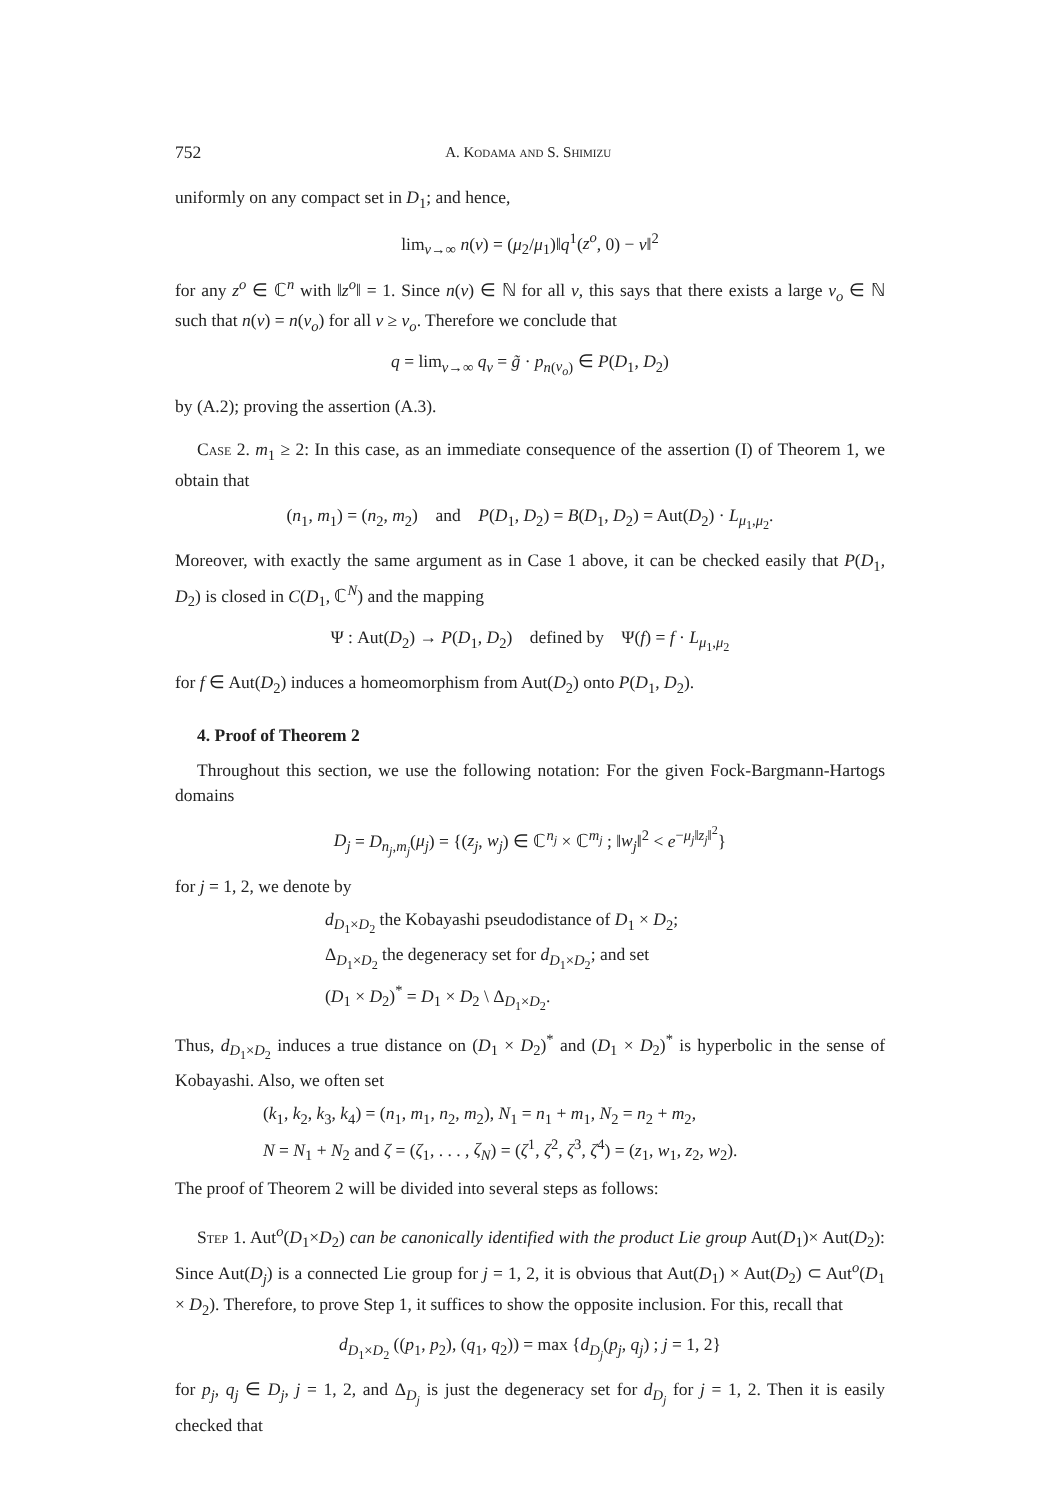752 A. Kodama and S. Shimizu
uniformly on any compact set in D<sub>1</sub>; and hence,
lim<sub>ν→∞</sub> n(ν) = (μ<sub>2</sub>/μ<sub>1</sub>)‖q<sup>1</sup>(z<sup>o</sup>, 0) − v‖<sup>2</sup>
for any z<sup>o</sup> ∈ ℂ<sup>n</sup> with ‖z<sup>o</sup>‖ = 1. Since n(ν) ∈ ℕ for all ν, this says that there exists a large ν<sub>o</sub> ∈ ℕ such that n(ν) = n(ν<sub>o</sub>) for all ν ≥ ν<sub>o</sub>. Therefore we conclude that
q = lim<sub>ν→∞</sub> q<sub>ν</sub> = g̃ · p<sub>n(ν<sub>o</sub>)</sub> ∈ P(D<sub>1</sub>, D<sub>2</sub>)
by (A.2); proving the assertion (A.3).
Case 2. m<sub>1</sub> ≥ 2: In this case, as an immediate consequence of the assertion (I) of Theorem 1, we obtain that
(n<sub>1</sub>, m<sub>1</sub>) = (n<sub>2</sub>, m<sub>2</sub>) and P(D<sub>1</sub>, D<sub>2</sub>) = B(D<sub>1</sub>, D<sub>2</sub>) = Aut(D<sub>2</sub>) · L<sub>μ<sub>1</sub>,μ<sub>2</sub></sub>.
Moreover, with exactly the same argument as in Case 1 above, it can be checked easily that P(D<sub>1</sub>, D<sub>2</sub>) is closed in C(D<sub>1</sub>, ℂ<sup>N</sup>) and the mapping
Ψ : Aut(D<sub>2</sub>) → P(D<sub>1</sub>, D<sub>2</sub>) defined by Ψ(f) = f · L<sub>μ<sub>1</sub>,μ<sub>2</sub></sub>
for f ∈ Aut(D<sub>2</sub>) induces a homeomorphism from Aut(D<sub>2</sub>) onto P(D<sub>1</sub>, D<sub>2</sub>).
4. Proof of Theorem 2
Throughout this section, we use the following notation: For the given Fock-Bargmann-Hartogs domains
D<sub>j</sub> = D<sub>n<sub>j</sub>,m<sub>j</sub></sub>(μ<sub>j</sub>) = {(z<sub>j</sub>, w<sub>j</sub>) ∈ ℂ<sup>n<sub>j</sub></sup> × ℂ<sup>m<sub>j</sub></sup> ; ‖w<sub>j</sub>‖<sup>2</sup> < e<sup>−μ<sub>j</sub>‖z<sub>j</sub>‖<sup>2</sup></sup>}
for j = 1, 2, we denote by
d<sub>D<sub>1</sub>×D<sub>2</sub></sub> the Kobayashi pseudodistance of D<sub>1</sub> × D<sub>2</sub>;
Δ<sub>D<sub>1</sub>×D<sub>2</sub></sub> the degeneracy set for d<sub>D<sub>1</sub>×D<sub>2</sub></sub>; and set
(D<sub>1</sub> × D<sub>2</sub>)<sup>*</sup> = D<sub>1</sub> × D<sub>2</sub> \ Δ<sub>D<sub>1</sub>×D<sub>2</sub></sub>.
Thus, d<sub>D<sub>1</sub>×D<sub>2</sub></sub> induces a true distance on (D<sub>1</sub> × D<sub>2</sub>)<sup>*</sup> and (D<sub>1</sub> × D<sub>2</sub>)<sup>*</sup> is hyperbolic in the sense of Kobayashi. Also, we often set
(k<sub>1</sub>, k<sub>2</sub>, k<sub>3</sub>, k<sub>4</sub>) = (n<sub>1</sub>, m<sub>1</sub>, n<sub>2</sub>, m<sub>2</sub>), N<sub>1</sub> = n<sub>1</sub> + m<sub>1</sub>, N<sub>2</sub> = n<sub>2</sub> + m<sub>2</sub>,
N = N<sub>1</sub> + N<sub>2</sub> and ζ = (ζ<sub>1</sub>, . . . , ζ<sub>N</sub>) = (ζ<sup>1</sup>, ζ<sup>2</sup>, ζ<sup>3</sup>, ζ<sup>4</sup>) = (z<sub>1</sub>, w<sub>1</sub>, z<sub>2</sub>, w<sub>2</sub>).
The proof of Theorem 2 will be divided into several steps as follows:
Step 1. Aut<sup>o</sup>(D<sub>1</sub>×D<sub>2</sub>) can be canonically identified with the product Lie group Aut(D<sub>1</sub>)× Aut(D<sub>2</sub>): Since Aut(D<sub>j</sub>) is a connected Lie group for j = 1, 2, it is obvious that Aut(D<sub>1</sub>) × Aut(D<sub>2</sub>) ⊂ Aut<sup>o</sup>(D<sub>1</sub> × D<sub>2</sub>). Therefore, to prove Step 1, it suffices to show the opposite inclusion. For this, recall that
d<sub>D<sub>1</sub>×D<sub>2</sub></sub> ((p<sub>1</sub>, p<sub>2</sub>), (q<sub>1</sub>, q<sub>2</sub>)) = max {d<sub>D<sub>j</sub></sub>(p<sub>j</sub>, q<sub>j</sub>) ; j = 1, 2}
for p<sub>j</sub>, q<sub>j</sub> ∈ D<sub>j</sub>, j = 1, 2, and Δ<sub>D<sub>j</sub></sub> is just the degeneracy set for d<sub>D<sub>j</sub></sub> for j = 1, 2. Then it is easily checked that